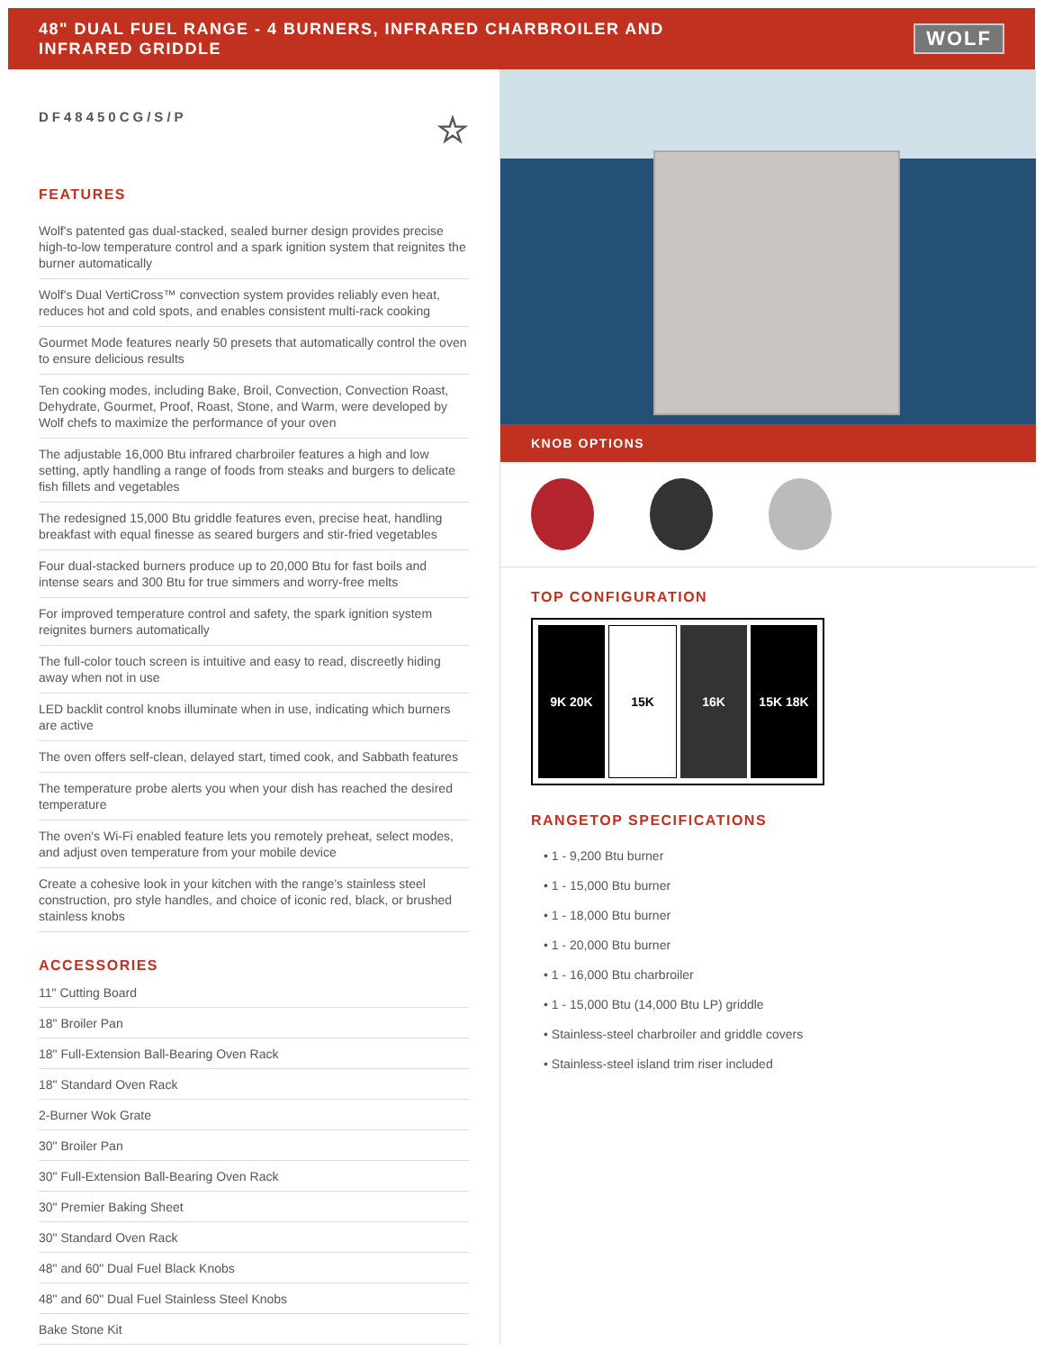48" DUAL FUEL RANGE - 4 BURNERS, INFRARED CHARBROILER AND
INFRARED GRIDDLE
WOLF
DF48450CG/S/P ☆
FEATURES
Wolf's patented gas dual-stacked, sealed burner design provides precise high-to-low temperature control and a spark ignition system that reignites the burner automatically
Wolf's Dual VertiCross™ convection system provides reliably even heat, reduces hot and cold spots, and enables consistent multi-rack cooking
Gourmet Mode features nearly 50 presets that automatically control the oven to ensure delicious results
Ten cooking modes, including Bake, Broil, Convection, Convection Roast, Dehydrate, Gourmet, Proof, Roast, Stone, and Warm, were developed by Wolf chefs to maximize the performance of your oven
The adjustable 16,000 Btu infrared charbroiler features a high and low setting, aptly handling a range of foods from steaks and burgers to delicate fish fillets and vegetables
The redesigned 15,000 Btu griddle features even, precise heat, handling breakfast with equal finesse as seared burgers and stir-fried vegetables
Four dual-stacked burners produce up to 20,000 Btu for fast boils and intense sears and 300 Btu for true simmers and worry-free melts
For improved temperature control and safety, the spark ignition system reignites burners automatically
The full-color touch screen is intuitive and easy to read, discreetly hiding away when not in use
LED backlit control knobs illuminate when in use, indicating which burners are active
The oven offers self-clean, delayed start, timed cook, and Sabbath features
The temperature probe alerts you when your dish has reached the desired temperature
The oven's Wi-Fi enabled feature lets you remotely preheat, select modes, and adjust oven temperature from your mobile device
Create a cohesive look in your kitchen with the range's stainless steel construction, pro style handles, and choice of iconic red, black, or brushed stainless knobs
ACCESSORIES
11" Cutting Board
18" Broiler Pan
18" Full-Extension Ball-Bearing Oven Rack
18" Standard Oven Rack
2-Burner Wok Grate
30" Broiler Pan
30" Full-Extension Ball-Bearing Oven Rack
30" Premier Baking Sheet
30" Standard Oven Rack
48" and 60" Dual Fuel Black Knobs
48" and 60" Dual Fuel Stainless Steel Knobs
Bake Stone Kit
KNOB OPTIONS
TOP CONFIGURATION
9K 20K 15K 16K 15K 18K
RANGETOP SPECIFICATIONS
• 1 - 9,200 Btu burner
• 1 - 15,000 Btu burner
• 1 - 18,000 Btu burner
• 1 - 20,000 Btu burner
• 1 - 16,000 Btu charbroiler
• 1 - 15,000 Btu (14,000 Btu LP) griddle
• Stainless-steel charbroiler and griddle covers
• Stainless-steel island trim riser included